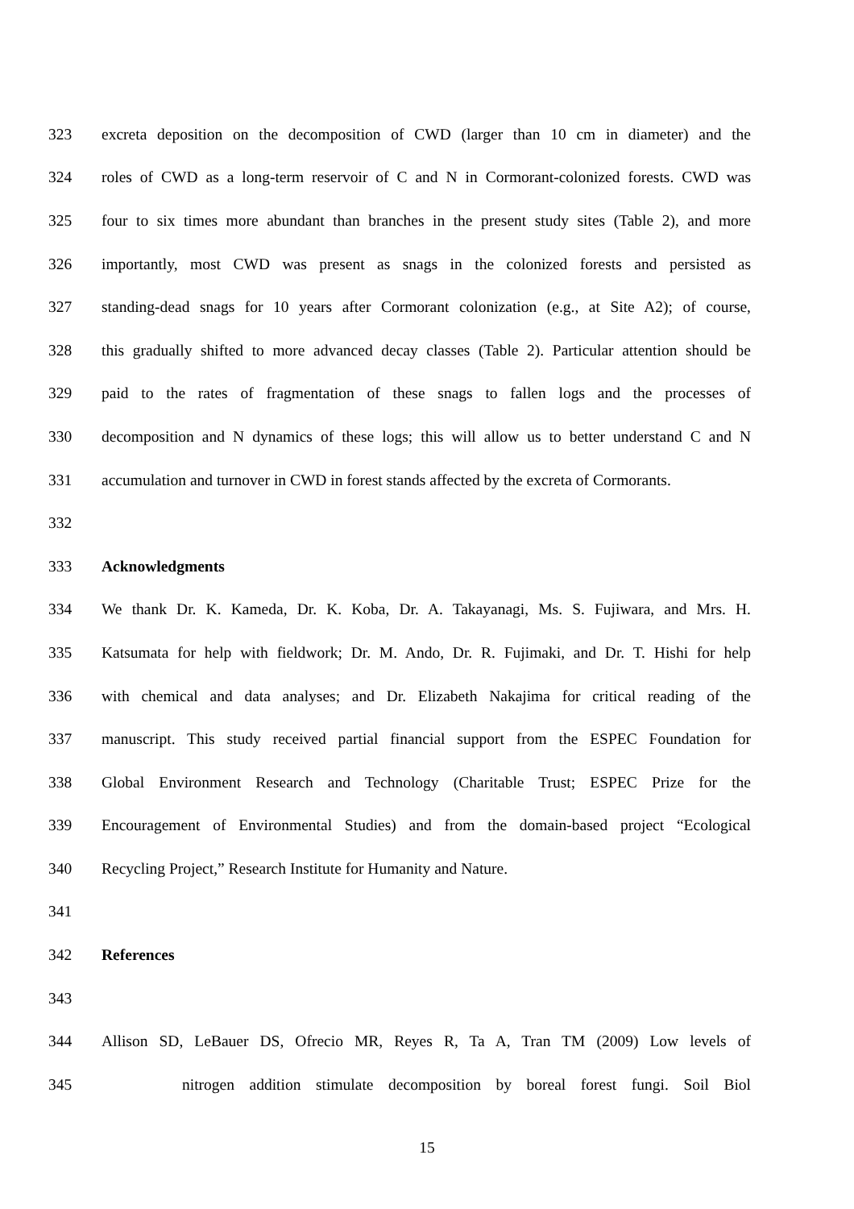323
excreta deposition on the decomposition of CWD (larger than 10 cm in diameter) and the
324
roles of CWD as a long-term reservoir of C and N in Cormorant-colonized forests. CWD was
325
four to six times more abundant than branches in the present study sites (Table 2), and more
326
importantly, most CWD was present as snags in the colonized forests and persisted as
327
standing-dead snags for 10 years after Cormorant colonization (e.g., at Site A2); of course,
328
this gradually shifted to more advanced decay classes (Table 2). Particular attention should be
329
paid to the rates of fragmentation of these snags to fallen logs and the processes of
330
decomposition and N dynamics of these logs; this will allow us to better understand C and N
331
accumulation and turnover in CWD in forest stands affected by the excreta of Cormorants.
332
333 Acknowledgments
334
We thank Dr. K. Kameda, Dr. K. Koba, Dr. A. Takayanagi, Ms. S. Fujiwara, and Mrs. H.
335
Katsumata for help with fieldwork; Dr. M. Ando, Dr. R. Fujimaki, and Dr. T. Hishi for help
336
with chemical and data analyses; and Dr. Elizabeth Nakajima for critical reading of the
337
manuscript. This study received partial financial support from the ESPEC Foundation for
338
Global Environment Research and Technology (Charitable Trust; ESPEC Prize for the
339
Encouragement of Environmental Studies) and from the domain-based project “Ecological
340 Recycling Project,” Research Institute for Humanity and Nature.
341
342 References
343
344
Allison SD, LeBauer DS, Ofrecio MR, Reyes R, Ta A, Tran TM (2009) Low levels of
345
nitrogen addition stimulate decomposition by boreal forest fungi. Soil Biol
15